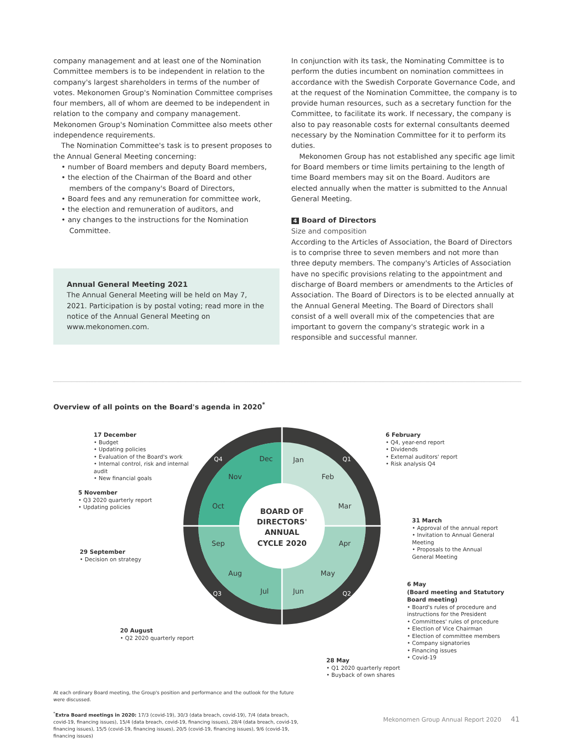company management and at least one of the Nomination Committee members is to be independent in relation to the company's largest shareholders in terms of the number of votes. Mekonomen Group's Nomination Committee comprises four members, all of whom are deemed to be independent in relation to the company and company management. Mekonomen Group's Nomination Committee also meets other independence requirements.
The Nomination Committee's task is to present proposes to the Annual General Meeting concerning:
• number of Board members and deputy Board members,
• the election of the Chairman of the Board and other members of the company's Board of Directors,
• Board fees and any remuneration for committee work,
• the election and remuneration of auditors, and
• any changes to the instructions for the Nomination Committee.
Annual General Meeting 2021
The Annual General Meeting will be held on May 7, 2021. Participation is by postal voting; read more in the notice of the Annual General Meeting on www.mekonomen.com.
In conjunction with its task, the Nominating Committee is to perform the duties incumbent on nomination committees in accordance with the Swedish Corporate Governance Code, and at the request of the Nomination Committee, the company is to provide human resources, such as a secretary function for the Committee, to facilitate its work. If necessary, the company is also to pay reasonable costs for external consultants deemed necessary by the Nomination Committee for it to perform its duties.
Mekonomen Group has not established any specific age limit for Board members or time limits pertaining to the length of time Board members may sit on the Board. Auditors are elected annually when the matter is submitted to the Annual General Meeting.
4 Board of Directors
Size and composition
According to the Articles of Association, the Board of Directors is to comprise three to seven members and not more than three deputy members. The company's Articles of Association have no specific provisions relating to the appointment and discharge of Board members or amendments to the Articles of Association. The Board of Directors is to be elected annually at the Annual General Meeting. The Board of Directors shall consist of a well overall mix of the competencies that are important to govern the company's strategic work in a responsible and successful manner.
Overview of all points on the Board's agenda in 2020<sup>*</sup>
BOARD OF
DIRECTORS'
ANNUAL
CYCLE 2020
Jan
Feb
Mar
Apr
May
Jun
Jul
Aug
Sep
Oct
Nov
Dec
Q1
Q2
Q3
Q4
17 December
• Budget
• Updating policies
• Evaluation of the Board's work
• Internal control, risk and internal audit
• New financial goals
5 November
• Q3 2020 quarterly report
• Updating policies
29 September
• Decision on strategy
20 August
• Q2 2020 quarterly report
6 February
• Q4, year-end report
• Dividends
• External auditors' report
• Risk analysis Q4
31 March
• Approval of the annual report
• Invitation to Annual General Meeting
• Proposals to the Annual General Meeting
6 May
(Board meeting and Statutory Board meeting)
• Board's rules of procedure and instructions for the President
• Committees' rules of procedure
• Election of Vice Chairman
• Election of committee members
• Company signatories
• Financing issues
• Covid-19
28 May
• Q1 2020 quarterly report
• Buyback of own shares
At each ordinary Board meeting, the Group's position and performance and the outlook for the future were discussed.
<sup>*</sup> Extra Board meetings in 2020: 17/3 (covid-19), 30/3 (data breach, covid-19), 7/4 (data breach, covid-19, financing issues), 15/4 (data breach, covid-19, financing issues), 28/4 (data breach, covid-19, financing issues), 15/5 (covid-19, financing issues), 20/5 (covid-19, financing issues), 9/6 (covid-19, financing issues)
Mekonomen Group Annual Report 2020 41